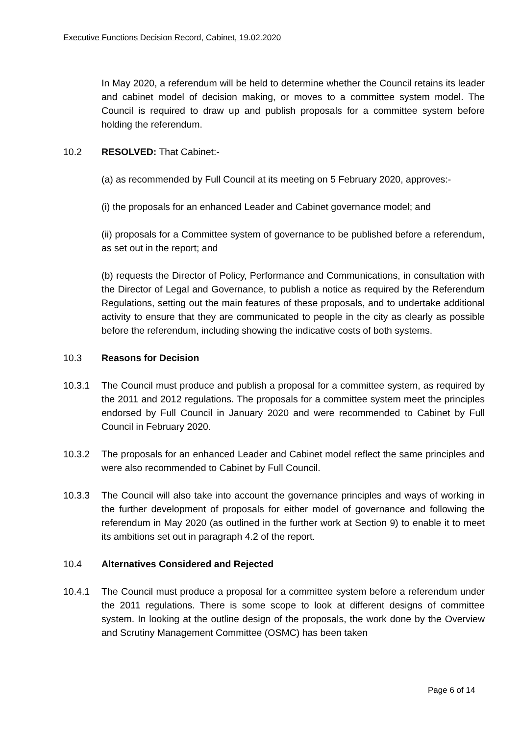Executive Functions Decision Record, Cabinet, 19.02.2020
In May 2020, a referendum will be held to determine whether the Council retains its leader and cabinet model of decision making, or moves to a committee system model. The Council is required to draw up and publish proposals for a committee system before holding the referendum.
10.2 RESOLVED: That Cabinet:-
(a) as recommended by Full Council at its meeting on 5 February 2020, approves:-
(i) the proposals for an enhanced Leader and Cabinet governance model; and
(ii) proposals for a Committee system of governance to be published before a referendum, as set out in the report; and
(b) requests the Director of Policy, Performance and Communications, in consultation with the Director of Legal and Governance, to publish a notice as required by the Referendum Regulations, setting out the main features of these proposals, and to undertake additional activity to ensure that they are communicated to people in the city as clearly as possible before the referendum, including showing the indicative costs of both systems.
10.3 Reasons for Decision
10.3.1 The Council must produce and publish a proposal for a committee system, as required by the 2011 and 2012 regulations. The proposals for a committee system meet the principles endorsed by Full Council in January 2020 and were recommended to Cabinet by Full Council in February 2020.
10.3.2 The proposals for an enhanced Leader and Cabinet model reflect the same principles and were also recommended to Cabinet by Full Council.
10.3.3 The Council will also take into account the governance principles and ways of working in the further development of proposals for either model of governance and following the referendum in May 2020 (as outlined in the further work at Section 9) to enable it to meet its ambitions set out in paragraph 4.2 of the report.
10.4 Alternatives Considered and Rejected
10.4.1 The Council must produce a proposal for a committee system before a referendum under the 2011 regulations. There is some scope to look at different designs of committee system. In looking at the outline design of the proposals, the work done by the Overview and Scrutiny Management Committee (OSMC) has been taken
Page 6 of 14